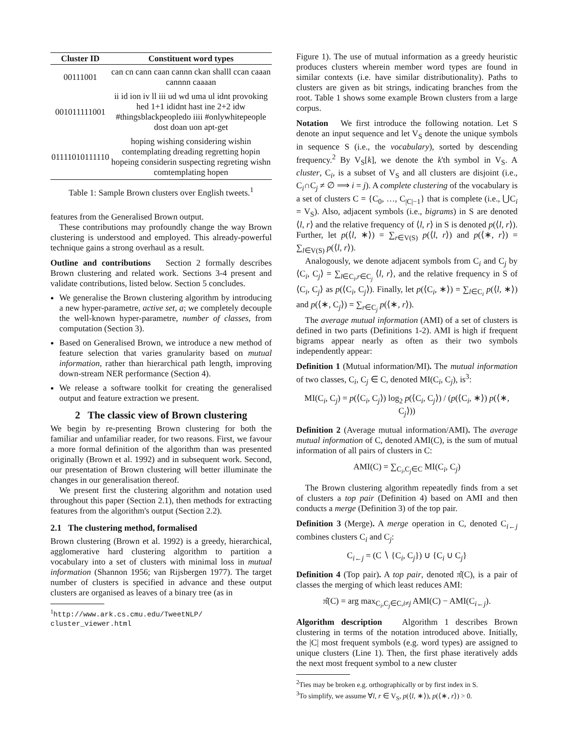| Cluster ID | Constituent word types |
| --- | --- |
| 00111001 | can cn cann caan cannn ckan shalll ccan caaan cannnn caaaan |
| 001011111001 | ii id ion iv ll iii ud wd uma ul idnt provoking hed 1+1 ididnt hast ine 2+2 idw #thingsblackpeopledo iiii #onlywhitepeople dost doan uon apt-get |
| 01111010111110 | hoping wishing considering wishin contemplating dreading regretting hopin hopeing considerin suspecting regreting wishn comtemplating hopen |
Table 1: Sample Brown clusters over English tweets.<sup>1</sup>
features from the Generalised Brown output.
These contributions may profoundly change the way Brown clustering is understood and employed. This already-powerful technique gains a strong overhaul as a result.
Outline and contributions Section 2 formally describes Brown clustering and related work. Sections 3-4 present and validate contributions, listed below. Section 5 concludes.
We generalise the Brown clustering algorithm by introducing a new hyper-parametre, active set, a; we completely decouple the well-known hyper-parametre, number of classes, from computation (Section 3).
Based on Generalised Brown, we introduce a new method of feature selection that varies granularity based on mutual information, rather than hierarchical path length, improving down-stream NER performance (Section 4).
We release a software toolkit for creating the generalised output and feature extraction we present.
2 The classic view of Brown clustering
We begin by re-presenting Brown clustering for both the familiar and unfamiliar reader, for two reasons. First, we favour a more formal definition of the algorithm than was presented originally (Brown et al. 1992) and in subsequent work. Second, our presentation of Brown clustering will better illuminate the changes in our generalisation thereof.
We present first the clustering algorithm and notation used throughout this paper (Section 2.1), then methods for extracting features from the algorithm's output (Section 2.2).
2.1 The clustering method, formalised
Brown clustering (Brown et al. 1992) is a greedy, hierarchical, agglomerative hard clustering algorithm to partition a vocabulary into a set of clusters with minimal loss in mutual information (Shannon 1956; van Rijsbergen 1977). The target number of clusters is specified in advance and these output clusters are organised as leaves of a binary tree (as in
<sup>1</sup> http://www.ark.cs.cmu.edu/TweetNLP/ cluster_viewer.html
Figure 1). The use of mutual information as a greedy heuristic produces clusters wherein member word types are found in similar contexts (i.e. have similar distributionality). Paths to clusters are given as bit strings, indicating branches from the root. Table 1 shows some example Brown clusters from a large corpus.
Notation We first introduce the following notation. Let S denote an input sequence and let V<sub>S</sub> denote the unique symbols in sequence S (i.e., the vocabulary), sorted by descending frequency.<sup>2</sup> By V<sub>S</sub>[k], we denote the k'th symbol in V<sub>S</sub>. A cluster, C<sub>i</sub>, is a subset of V<sub>S</sub> and all clusters are disjoint (i.e., C<sub>i</sub>∩C<sub>j</sub> ≠ ∅ ⟹ i = j). A complete clustering of the vocabulary is a set of clusters C = {C<sub>0</sub>, …, C<sub>|C|−1</sub>} that is complete (i.e., ⋃C<sub>i</sub> = V<sub>S</sub>). Also, adjacent symbols (i.e., bigrams) in S are denoted ⟨l, r⟩ and the relative frequency of ⟨l, r⟩ in S is denoted p(⟨l, r⟩). Further, let p(⟨l, ∗⟩) = ∑<sub>r∈V(S)</sub> p(⟨l, r⟩) and p(⟨∗, r⟩) = ∑<sub>l∈V(S)</sub> p(⟨l, r⟩).
Analogously, we denote adjacent symbols from C<sub>i</sub> and C<sub>j</sub> by ⟨C<sub>i</sub>, C<sub>j</sub>⟩ = ∑<sub>l∈C<sub>i</sub>,r∈C<sub>j</sub></sub> ⟨l, r⟩, and the relative frequency in S of ⟨C<sub>i</sub>, C<sub>j</sub>⟩ as p(⟨C<sub>i</sub>, C<sub>j</sub>⟩). Finally, let p(⟨C<sub>i</sub>, ∗⟩) = ∑<sub>l∈C<sub>i</sub></sub> p(⟨l, ∗⟩) and p(⟨∗, C<sub>j</sub>⟩) = ∑<sub>r∈C<sub>j</sub></sub> p(⟨∗, r⟩).
The average mutual information (AMI) of a set of clusters is defined in two parts (Definitions 1-2). AMI is high if frequent bigrams appear nearly as often as their two symbols independently appear:
Definition 1 (Mutual information/MI). The mutual information of two classes, C<sub>i</sub>, C<sub>j</sub> ∈ C, denoted MI(C<sub>i</sub>, C<sub>j</sub>), is<sup>3</sup>:
MI(C<sub>i</sub>, C<sub>j</sub>) = p(⟨C<sub>i</sub>, C<sub>j</sub>⟩) log<sub>2</sub> p(⟨C<sub>i</sub>, C<sub>j</sub>⟩) / (p(⟨C<sub>i</sub>, ∗⟩) p(⟨∗, C<sub>j</sub>⟩))
Definition 2 (Average mutual information/AMI). The average mutual information of C, denoted AMI(C), is the sum of mutual information of all pairs of clusters in C:
AMI(C) = ∑<sub>C<sub>i</sub>,C<sub>j</sub>∈C</sub> MI(C<sub>i</sub>, C<sub>j</sub>)
The Brown clustering algorithm repeatedly finds from a set of clusters a top pair (Definition 4) based on AMI and then conducts a merge (Definition 3) of the top pair.
Definition 3 (Merge). A merge operation in C, denoted C<sub>i←j</sub> combines clusters C<sub>i</sub> and C<sub>j</sub>:
C<sub>i←j</sub> = (C ∖ {C<sub>i</sub>, C<sub>j</sub>}) ∪ {C<sub>i</sub> ∪ C<sub>j</sub>}
Definition 4 (Top pair). A top pair, denoted π̂(C), is a pair of classes the merging of which least reduces AMI:
π̂(C) = arg max<sub>C<sub>i</sub>,C<sub>j</sub>∈C,i≠j</sub> AMI(C) − AMI(C<sub>i←j</sub>).
Algorithm description Algorithm 1 describes Brown clustering in terms of the notation introduced above. Initially, the |C| most frequent symbols (e.g. word types) are assigned to unique clusters (Line 1). Then, the first phase iteratively adds the next most frequent symbol to a new cluster
<sup>2</sup> Ties may be broken e.g. orthographically or by first index in S.
<sup>3</sup> To simplify, we assume ∀l, r ∈ V<sub>S</sub>, p(⟨l, ∗⟩), p(⟨∗, r⟩) > 0.